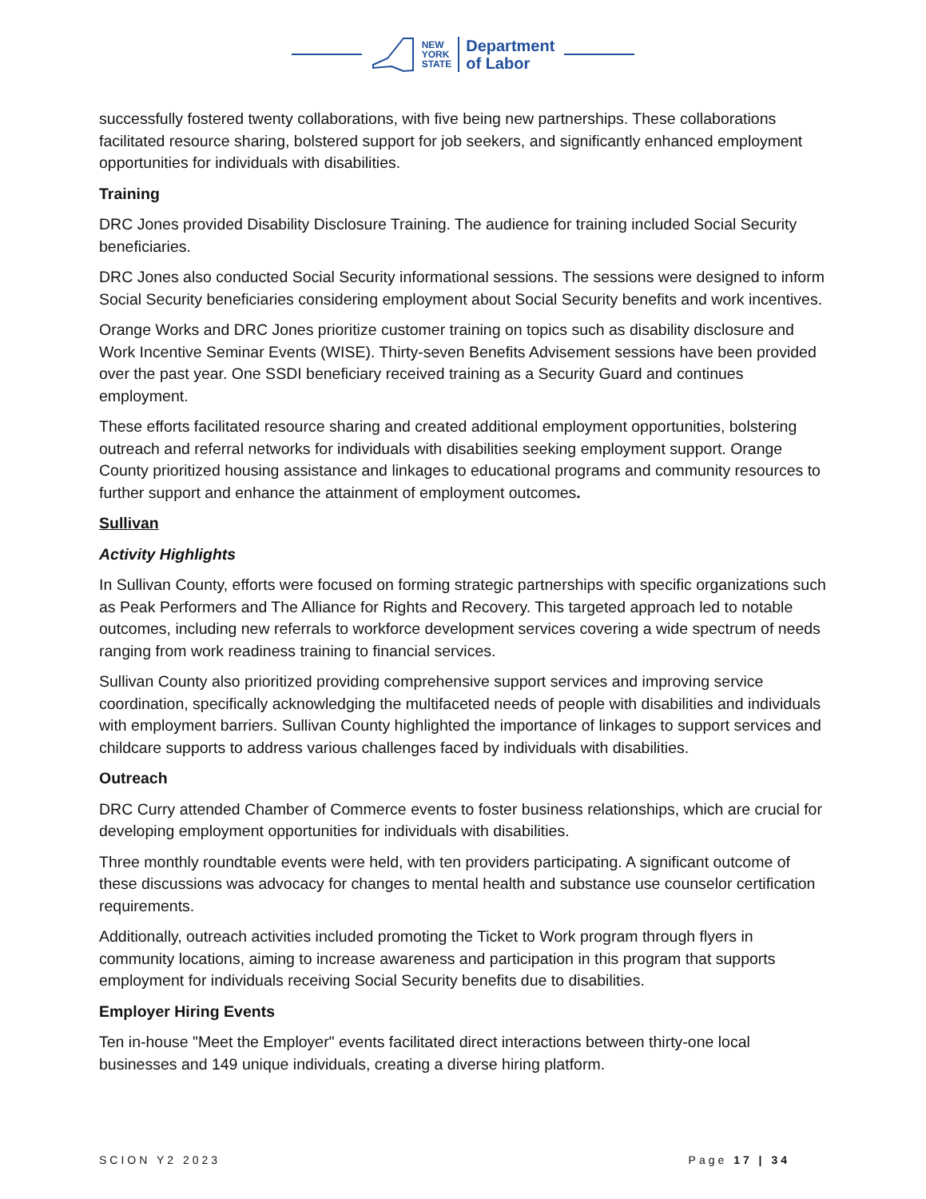NEW
YORK
STATE
Department
of Labor
successfully fostered twenty collaborations, with five being new partnerships. These collaborations facilitated resource sharing, bolstered support for job seekers, and significantly enhanced employment opportunities for individuals with disabilities.
Training
DRC Jones provided Disability Disclosure Training. The audience for training included Social Security beneficiaries.
DRC Jones also conducted Social Security informational sessions. The sessions were designed to inform Social Security beneficiaries considering employment about Social Security benefits and work incentives.
Orange Works and DRC Jones prioritize customer training on topics such as disability disclosure and Work Incentive Seminar Events (WISE). Thirty-seven Benefits Advisement sessions have been provided over the past year. One SSDI beneficiary received training as a Security Guard and continues employment.
These efforts facilitated resource sharing and created additional employment opportunities, bolstering outreach and referral networks for individuals with disabilities seeking employment support. Orange County prioritized housing assistance and linkages to educational programs and community resources to further support and enhance the attainment of employment outcomes.
Sullivan
Activity Highlights
In Sullivan County, efforts were focused on forming strategic partnerships with specific organizations such as Peak Performers and The Alliance for Rights and Recovery. This targeted approach led to notable outcomes, including new referrals to workforce development services covering a wide spectrum of needs ranging from work readiness training to financial services.
Sullivan County also prioritized providing comprehensive support services and improving service coordination, specifically acknowledging the multifaceted needs of people with disabilities and individuals with employment barriers. Sullivan County highlighted the importance of linkages to support services and childcare supports to address various challenges faced by individuals with disabilities.
Outreach
DRC Curry attended Chamber of Commerce events to foster business relationships, which are crucial for developing employment opportunities for individuals with disabilities.
Three monthly roundtable events were held, with ten providers participating. A significant outcome of these discussions was advocacy for changes to mental health and substance use counselor certification requirements.
Additionally, outreach activities included promoting the Ticket to Work program through flyers in community locations, aiming to increase awareness and participation in this program that supports employment for individuals receiving Social Security benefits due to disabilities.
Employer Hiring Events
Ten in-house "Meet the Employer" events facilitated direct interactions between thirty-one local businesses and 149 unique individuals, creating a diverse hiring platform.
SCION Y2 2023 Page 17 | 34